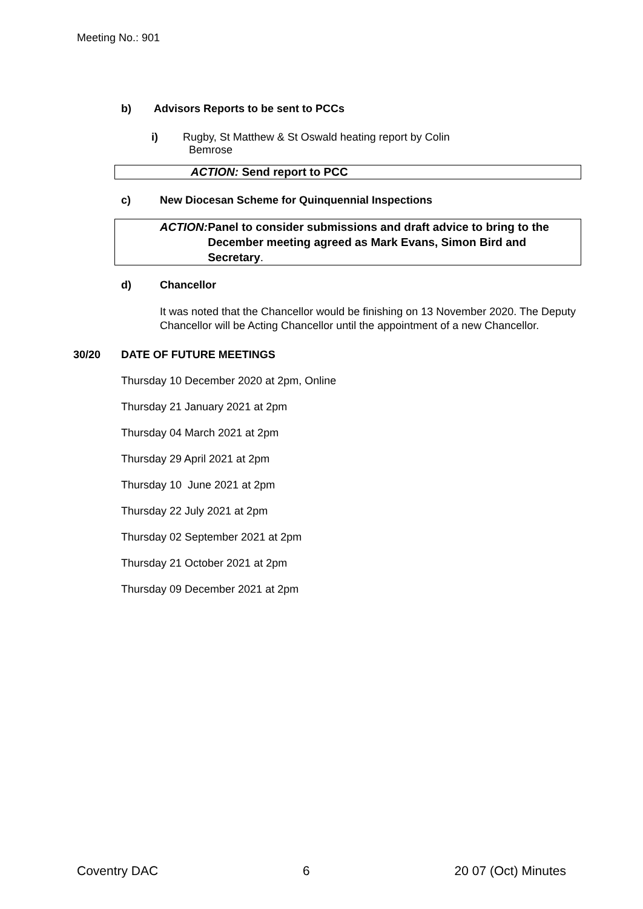Meeting No.: 901
b) Advisors Reports to be sent to PCCs
i) Rugby, St Matthew & St Oswald heating report by Colin
Bemrose
ACTION: Send report to PCC
c) New Diocesan Scheme for Quinquennial Inspections
ACTION: Panel to consider submissions and draft advice to bring to the December meeting agreed as Mark Evans, Simon Bird and Secretary.
d) Chancellor
It was noted that the Chancellor would be finishing on 13 November 2020. The Deputy Chancellor will be Acting Chancellor until the appointment of a new Chancellor.
30/20 DATE OF FUTURE MEETINGS
Thursday 10 December 2020 at 2pm, Online
Thursday 21 January 2021 at 2pm
Thursday 04 March 2021 at 2pm
Thursday 29 April 2021 at 2pm
Thursday 10 June 2021 at 2pm
Thursday 22 July 2021 at 2pm
Thursday 02 September 2021 at 2pm
Thursday 21 October 2021 at 2pm
Thursday 09 December 2021 at 2pm
Coventry DAC 6 20 07 (Oct) Minutes